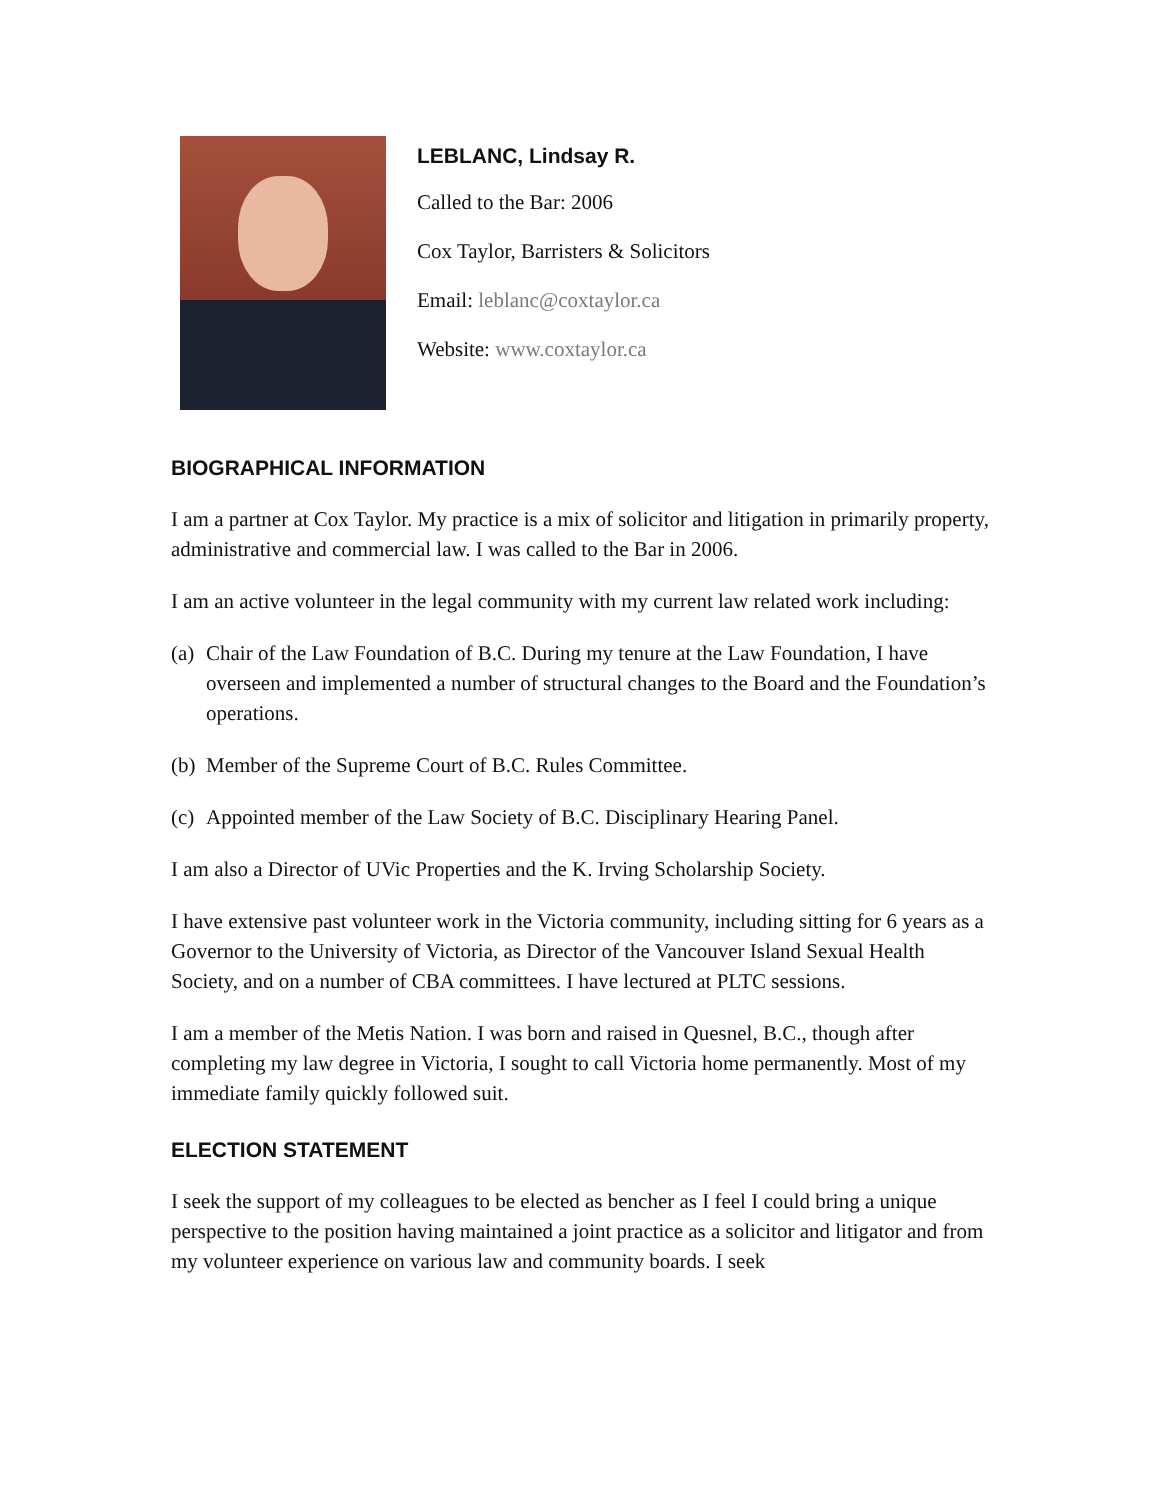LEBLANC, Lindsay R.
Called to the Bar: 2006
Cox Taylor, Barristers & Solicitors
Email: leblanc@coxtaylor.ca
Website: www.coxtaylor.ca
BIOGRAPHICAL INFORMATION
I am a partner at Cox Taylor. My practice is a mix of solicitor and litigation in primarily property, administrative and commercial law. I was called to the Bar in 2006.
I am an active volunteer in the legal community with my current law related work including:
(a) Chair of the Law Foundation of B.C. During my tenure at the Law Foundation, I have overseen and implemented a number of structural changes to the Board and the Foundation’s operations.
(b) Member of the Supreme Court of B.C. Rules Committee.
(c) Appointed member of the Law Society of B.C. Disciplinary Hearing Panel.
I am also a Director of UVic Properties and the K. Irving Scholarship Society.
I have extensive past volunteer work in the Victoria community, including sitting for 6 years as a Governor to the University of Victoria, as Director of the Vancouver Island Sexual Health Society, and on a number of CBA committees. I have lectured at PLTC sessions.
I am a member of the Metis Nation. I was born and raised in Quesnel, B.C., though after completing my law degree in Victoria, I sought to call Victoria home permanently. Most of my immediate family quickly followed suit.
ELECTION STATEMENT
I seek the support of my colleagues to be elected as bencher as I feel I could bring a unique perspective to the position having maintained a joint practice as a solicitor and litigator and from my volunteer experience on various law and community boards. I seek